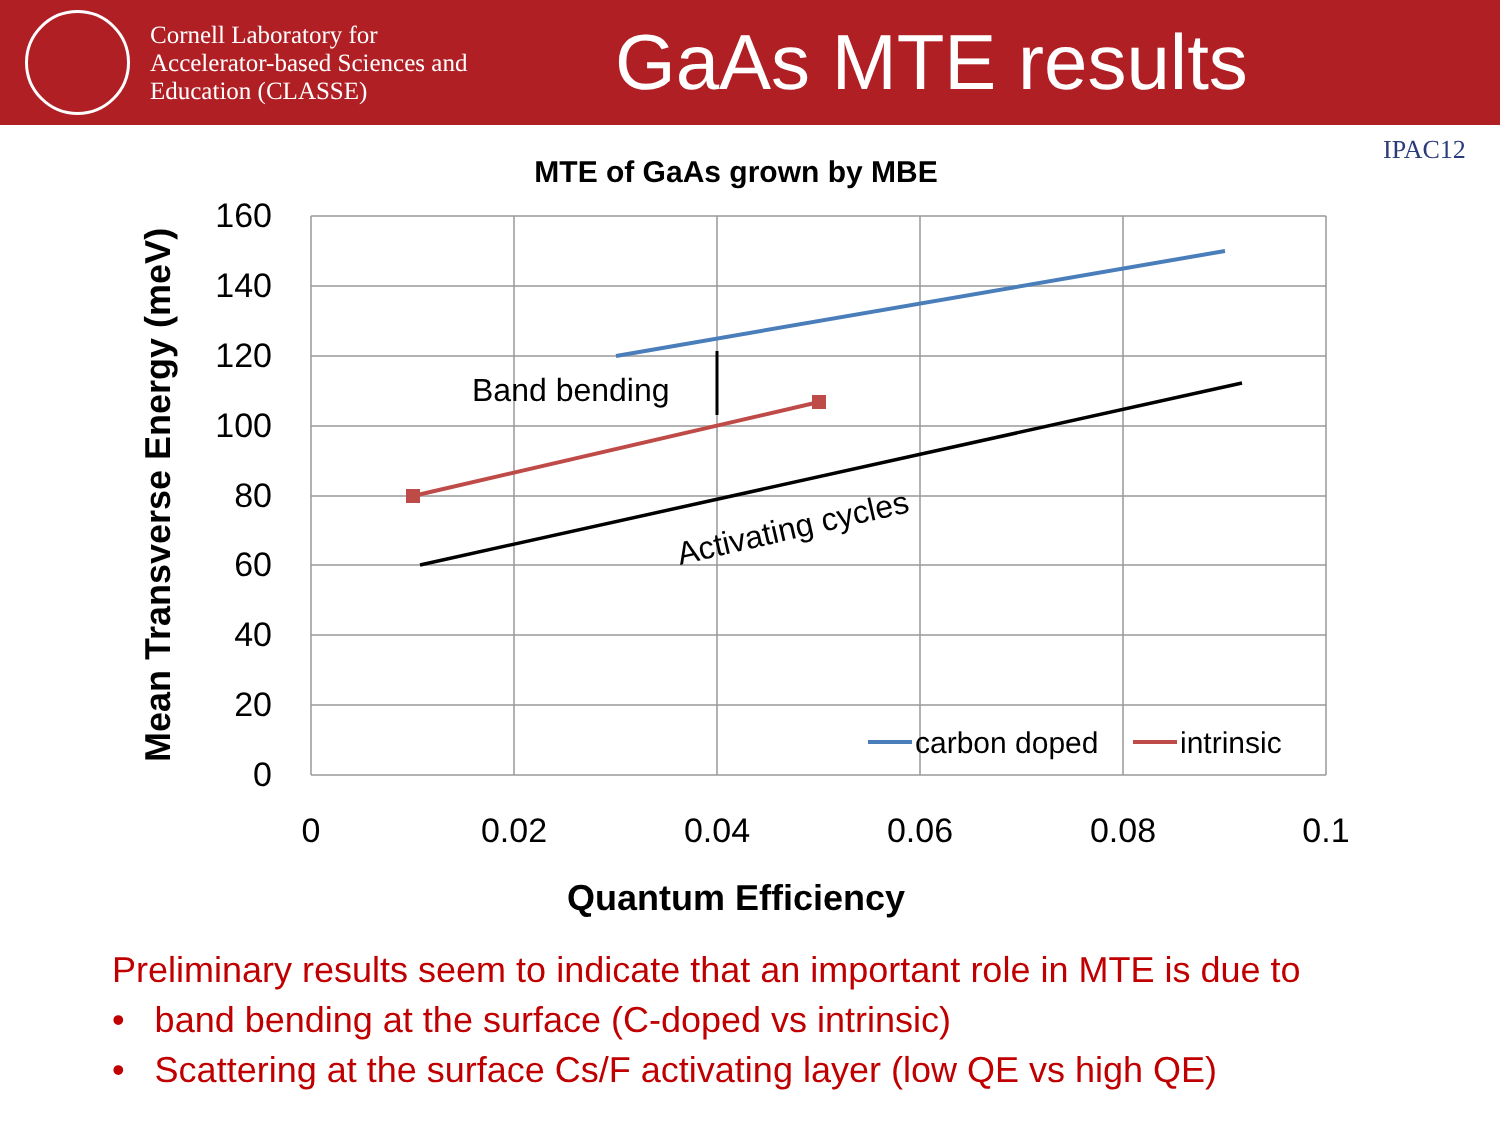Cornell Laboratory for
Accelerator-based Sciences and
Education (CLASSE)
GaAs MTE results
IPAC12
MTE of GaAs grown by MBE
160
140
120
100
80
60
40
20
0
0
0.02
0.04
0.06
0.08
0.1
Quantum Efficiency
Mean Transverse Energy (meV)
Band bending
Activating cycles
carbon doped
intrinsic
Preliminary results seem to indicate that an important role in MTE is due to
• band bending at the surface (C-doped vs intrinsic)
• Scattering at the surface Cs/F activating layer (low QE vs high QE)